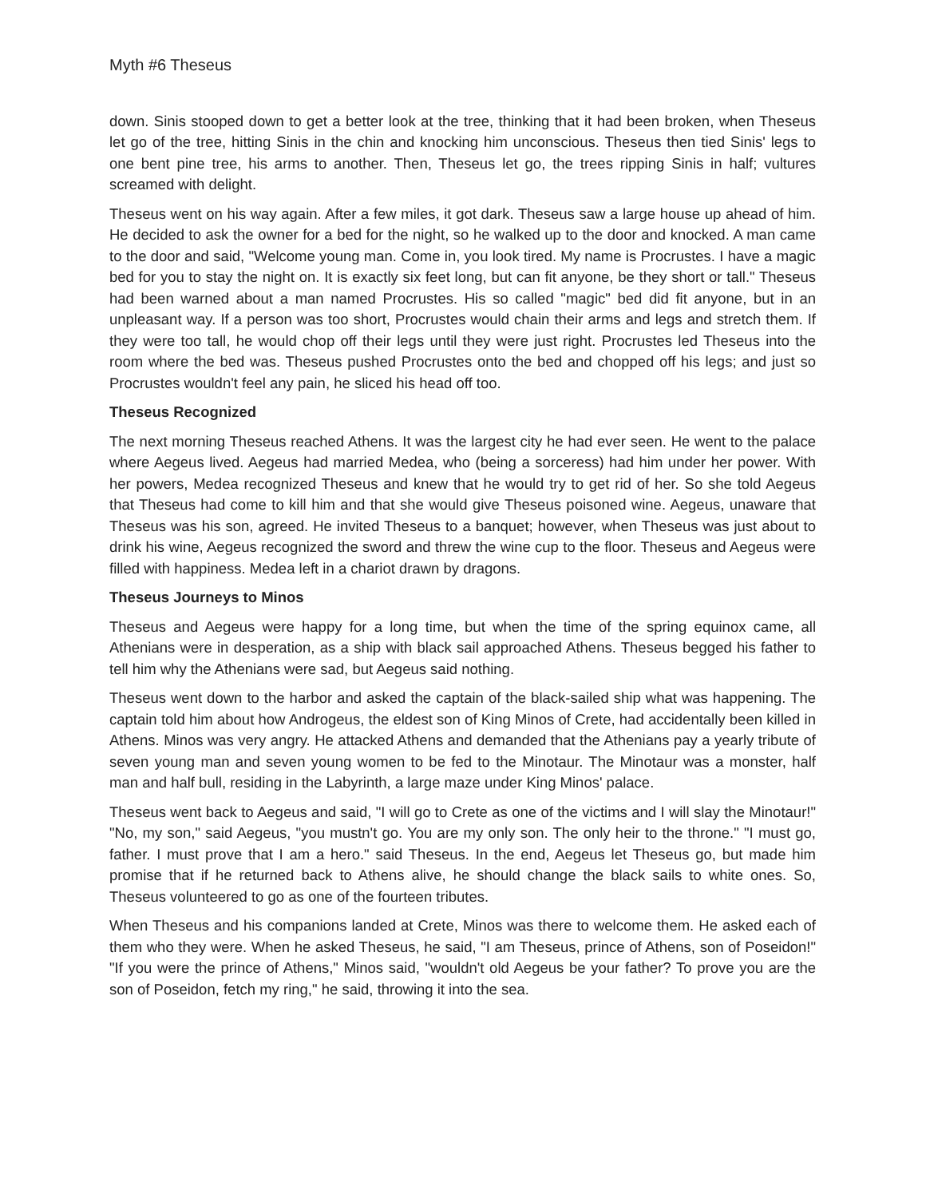Myth #6 Theseus
down. Sinis stooped down to get a better look at the tree, thinking that it had been broken, when Theseus let go of the tree, hitting Sinis in the chin and knocking him unconscious. Theseus then tied Sinis' legs to one bent pine tree, his arms to another. Then, Theseus let go, the trees ripping Sinis in half; vultures screamed with delight.
Theseus went on his way again. After a few miles, it got dark. Theseus saw a large house up ahead of him. He decided to ask the owner for a bed for the night, so he walked up to the door and knocked. A man came to the door and said, "Welcome young man. Come in, you look tired. My name is Procrustes. I have a magic bed for you to stay the night on. It is exactly six feet long, but can fit anyone, be they short or tall." Theseus had been warned about a man named Procrustes. His so called "magic" bed did fit anyone, but in an unpleasant way. If a person was too short, Procrustes would chain their arms and legs and stretch them. If they were too tall, he would chop off their legs until they were just right. Procrustes led Theseus into the room where the bed was. Theseus pushed Procrustes onto the bed and chopped off his legs; and just so Procrustes wouldn't feel any pain, he sliced his head off too.
Theseus Recognized
The next morning Theseus reached Athens. It was the largest city he had ever seen. He went to the palace where Aegeus lived. Aegeus had married Medea, who (being a sorceress) had him under her power. With her powers, Medea recognized Theseus and knew that he would try to get rid of her. So she told Aegeus that Theseus had come to kill him and that she would give Theseus poisoned wine. Aegeus, unaware that Theseus was his son, agreed. He invited Theseus to a banquet; however, when Theseus was just about to drink his wine, Aegeus recognized the sword and threw the wine cup to the floor. Theseus and Aegeus were filled with happiness. Medea left in a chariot drawn by dragons.
Theseus Journeys to Minos
Theseus and Aegeus were happy for a long time, but when the time of the spring equinox came, all Athenians were in desperation, as a ship with black sail approached Athens. Theseus begged his father to tell him why the Athenians were sad, but Aegeus said nothing.
Theseus went down to the harbor and asked the captain of the black-sailed ship what was happening. The captain told him about how Androgeus, the eldest son of King Minos of Crete, had accidentally been killed in Athens. Minos was very angry. He attacked Athens and demanded that the Athenians pay a yearly tribute of seven young man and seven young women to be fed to the Minotaur. The Minotaur was a monster, half man and half bull, residing in the Labyrinth, a large maze under King Minos' palace.
Theseus went back to Aegeus and said, "I will go to Crete as one of the victims and I will slay the Minotaur!" "No, my son," said Aegeus, "you mustn't go. You are my only son. The only heir to the throne." "I must go, father. I must prove that I am a hero." said Theseus. In the end, Aegeus let Theseus go, but made him promise that if he returned back to Athens alive, he should change the black sails to white ones. So, Theseus volunteered to go as one of the fourteen tributes.
When Theseus and his companions landed at Crete, Minos was there to welcome them. He asked each of them who they were. When he asked Theseus, he said, "I am Theseus, prince of Athens, son of Poseidon!" "If you were the prince of Athens," Minos said, "wouldn't old Aegeus be your father? To prove you are the son of Poseidon, fetch my ring," he said, throwing it into the sea.